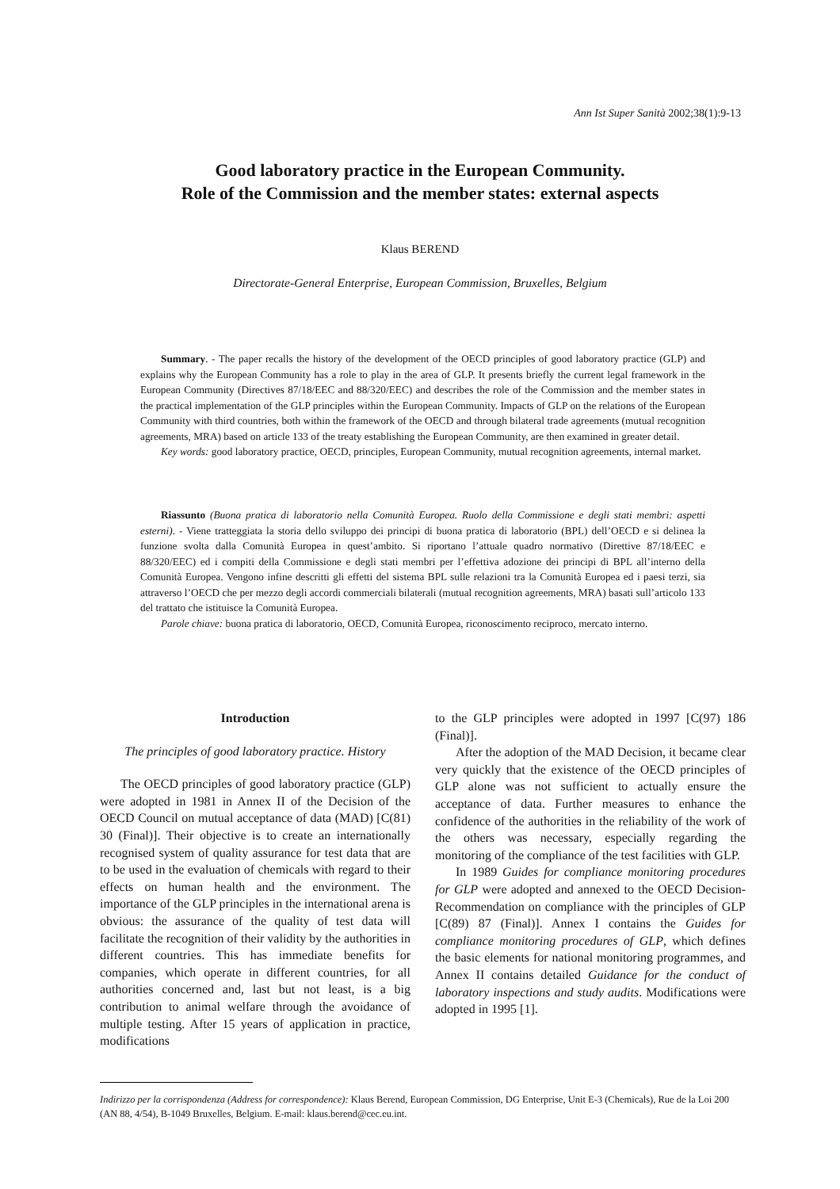Ann Ist Super Sanità 2002;38(1):9-13
Good laboratory practice in the European Community.
Role of the Commission and the member states: external aspects
Klaus BEREND
Directorate-General Enterprise, European Commission, Bruxelles, Belgium
Summary. - The paper recalls the history of the development of the OECD principles of good laboratory practice (GLP) and explains why the European Community has a role to play in the area of GLP. It presents briefly the current legal framework in the European Community (Directives 87/18/EEC and 88/320/EEC) and describes the role of the Commission and the member states in the practical implementation of the GLP principles within the European Community. Impacts of GLP on the relations of the European Community with third countries, both within the framework of the OECD and through bilateral trade agreements (mutual recognition agreements, MRA) based on article 133 of the treaty establishing the European Community, are then examined in greater detail.
Key words: good laboratory practice, OECD, principles, European Community, mutual recognition agreements, internal market.
Riassunto (Buona pratica di laboratorio nella Comunità Europea. Ruolo della Commissione e degli stati membri: aspetti esterni). - Viene tratteggiata la storia dello sviluppo dei principi di buona pratica di laboratorio (BPL) dell’OECD e si delinea la funzione svolta dalla Comunità Europea in quest’ambito. Si riportano l’attuale quadro normativo (Direttive 87/18/EEC e 88/320/EEC) ed i compiti della Commissione e degli stati membri per l’effettiva adozione dei principi di BPL all’interno della Comunità Europea. Vengono infine descritti gli effetti del sistema BPL sulle relazioni tra la Comunità Europea ed i paesi terzi, sia attraverso l’OECD che per mezzo degli accordi commerciali bilaterali (mutual recognition agreements, MRA) basati sull’articolo 133 del trattato che istituisce la Comunità Europea.
Parole chiave: buona pratica di laboratorio, OECD, Comunità Europea, riconoscimento reciproco, mercato interno.
Introduction
The principles of good laboratory practice. History
The OECD principles of good laboratory practice (GLP) were adopted in 1981 in Annex II of the Decision of the OECD Council on mutual acceptance of data (MAD) [C(81) 30 (Final)]. Their objective is to create an internationally recognised system of quality assurance for test data that are to be used in the evaluation of chemicals with regard to their effects on human health and the environment. The importance of the GLP principles in the international arena is obvious: the assurance of the quality of test data will facilitate the recognition of their validity by the authorities in different countries. This has immediate benefits for companies, which operate in different countries, for all authorities concerned and, last but not least, is a big contribution to animal welfare through the avoidance of multiple testing. After 15 years of application in practice, modifications
to the GLP principles were adopted in 1997 [C(97) 186 (Final)].
After the adoption of the MAD Decision, it became clear very quickly that the existence of the OECD principles of GLP alone was not sufficient to actually ensure the acceptance of data. Further measures to enhance the confidence of the authorities in the reliability of the work of the others was necessary, especially regarding the monitoring of the compliance of the test facilities with GLP.
In 1989 Guides for compliance monitoring procedures for GLP were adopted and annexed to the OECD Decision-Recommendation on compliance with the principles of GLP [C(89) 87 (Final)]. Annex I contains the Guides for compliance monitoring procedures of GLP, which defines the basic elements for national monitoring programmes, and Annex II contains detailed Guidance for the conduct of laboratory inspections and study audits. Modifications were adopted in 1995 [1].
Indirizzo per la corrispondenza (Address for correspondence): Klaus Berend, European Commission, DG Enterprise, Unit E-3 (Chemicals), Rue de la Loi 200 (AN 88, 4/54), B-1049 Bruxelles, Belgium. E-mail: klaus.berend@cec.eu.int.